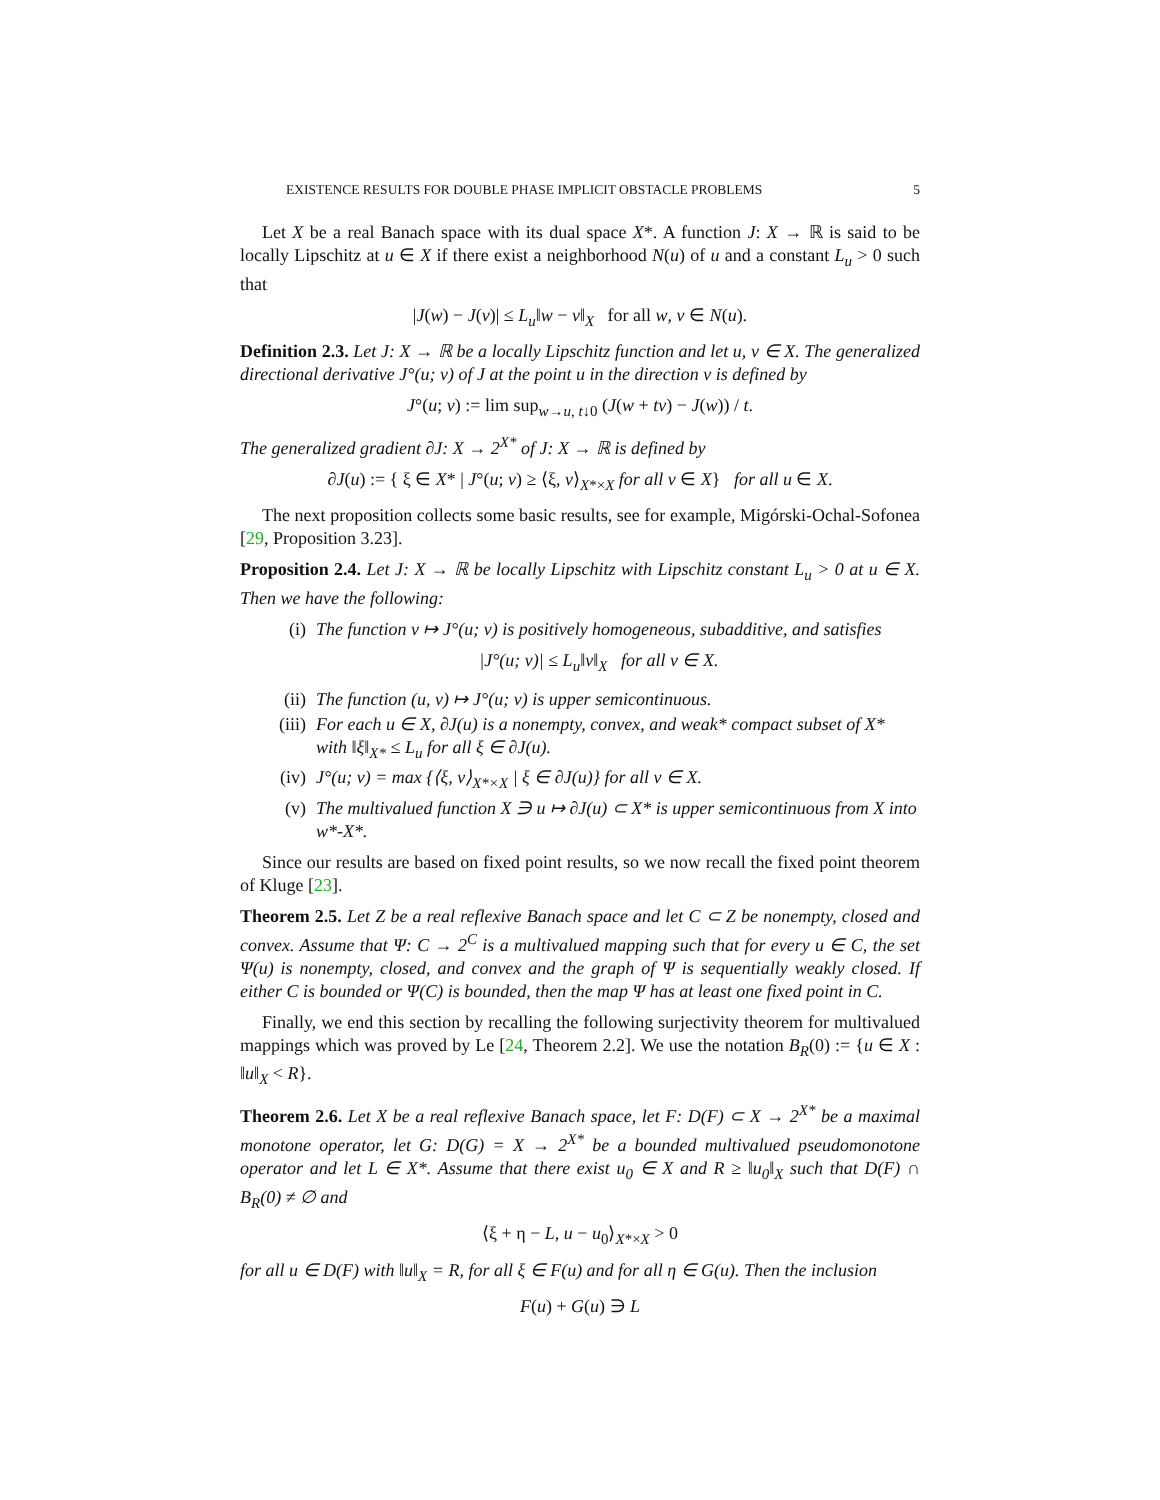EXISTENCE RESULTS FOR DOUBLE PHASE IMPLICIT OBSTACLE PROBLEMS 5
Let X be a real Banach space with its dual space X*. A function J: X → ℝ is said to be locally Lipschitz at u ∈ X if there exist a neighborhood N(u) of u and a constant L<sub>u</sub> > 0 such that
|J(w) − J(v)| ≤ L<sub>u</sub>‖w − v‖<sub>X</sub> for all w, v ∈ N(u).
Definition 2.3. Let J: X → ℝ be a locally Lipschitz function and let u, v ∈ X. The generalized directional derivative J°(u; v) of J at the point u in the direction v is defined by
J°(u; v) := lim sup<sub>w→u, t↓0</sub> (J(w + tv) − J(w)) / t.
The generalized gradient ∂J: X → 2<sup>X*</sup> of J: X → ℝ is defined by
∂J(u) := { ξ ∈ X* | J°(u; v) ≥ ⟨ξ, v⟩<sub>X*×X</sub> for all v ∈ X} for all u ∈ X.
The next proposition collects some basic results, see for example, Migórski-Ochal-Sofonea [29, Proposition 3.23].
Proposition 2.4. Let J: X → ℝ be locally Lipschitz with Lipschitz constant L<sub>u</sub> > 0 at u ∈ X. Then we have the following:
(i) The function v ↦ J°(u; v) is positively homogeneous, subadditive, and satisfies
|J°(u; v)| ≤ L<sub>u</sub>‖v‖<sub>X</sub> for all v ∈ X.
(ii) The function (u, v) ↦ J°(u; v) is upper semicontinuous.
(iii) For each u ∈ X, ∂J(u) is a nonempty, convex, and weak* compact subset of X* with ‖ξ‖<sub>X*</sub> ≤ L<sub>u</sub> for all ξ ∈ ∂J(u).
(iv) J°(u; v) = max {⟨ξ, v⟩<sub>X*×X</sub> | ξ ∈ ∂J(u)} for all v ∈ X.
(v) The multivalued function X ∋ u ↦ ∂J(u) ⊂ X* is upper semicontinuous from X into w*-X*.
Since our results are based on fixed point results, so we now recall the fixed point theorem of Kluge [23].
Theorem 2.5. Let Z be a real reflexive Banach space and let C ⊂ Z be nonempty, closed and convex. Assume that Ψ: C → 2<sup>C</sup> is a multivalued mapping such that for every u ∈ C, the set Ψ(u) is nonempty, closed, and convex and the graph of Ψ is sequentially weakly closed. If either C is bounded or Ψ(C) is bounded, then the map Ψ has at least one fixed point in C.
Finally, we end this section by recalling the following surjectivity theorem for multivalued mappings which was proved by Le [24, Theorem 2.2]. We use the notation B<sub>R</sub>(0) := {u ∈ X : ‖u‖<sub>X</sub> < R}.
Theorem 2.6. Let X be a real reflexive Banach space, let F: D(F) ⊂ X → 2<sup>X*</sup> be a maximal monotone operator, let G: D(G) = X → 2<sup>X*</sup> be a bounded multivalued pseudomonotone operator and let L ∈ X*. Assume that there exist u<sub>0</sub> ∈ X and R ≥ ‖u<sub>0</sub>‖<sub>X</sub> such that D(F) ∩ B<sub>R</sub>(0) ≠ ∅ and
⟨ξ + η − L, u − u<sub>0</sub>⟩<sub>X*×X</sub> > 0
for all u ∈ D(F) with ‖u‖<sub>X</sub> = R, for all ξ ∈ F(u) and for all η ∈ G(u). Then the inclusion
F(u) + G(u) ∋ L